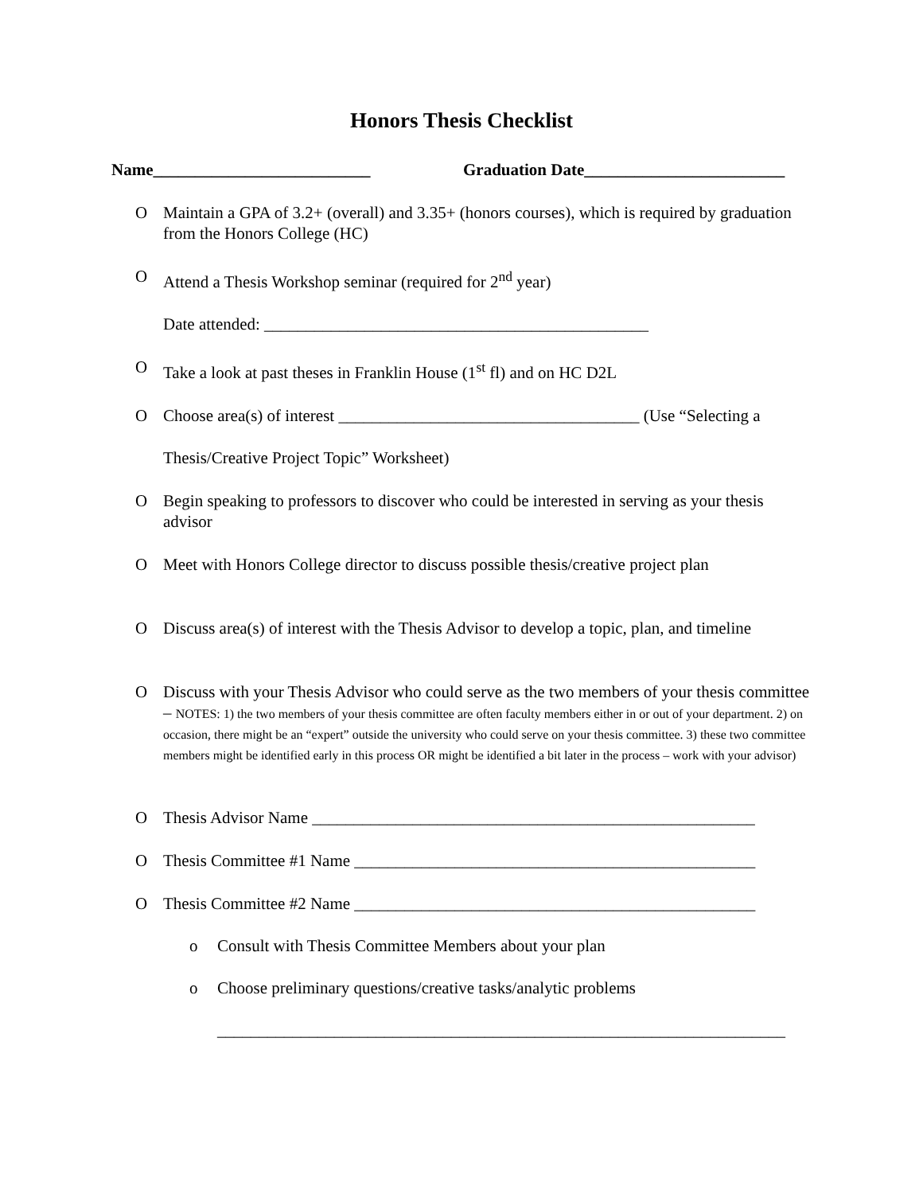Honors Thesis Checklist
Name__________________________ Graduation Date________________________
O Maintain a GPA of 3.2+ (overall) and 3.35+ (honors courses), which is required by graduation from the Honors College (HC)
O Attend a Thesis Workshop seminar (required for 2<sup>nd</sup> year)
Date attended: ______________________________________________
O Take a look at past theses in Franklin House (1<sup>st</sup> fl) and on HC D2L
O Choose area(s) of interest ____________________________________ (Use “Selecting a
Thesis/Creative Project Topic” Worksheet)
O Begin speaking to professors to discover who could be interested in serving as your thesis advisor
O Meet with Honors College director to discuss possible thesis/creative project plan
O Discuss area(s) of interest with the Thesis Advisor to develop a topic, plan, and timeline
O Discuss with your Thesis Advisor who could serve as the two members of your thesis committee – NOTES: 1) the two members of your thesis committee are often faculty members either in or out of your department. 2) on occasion, there might be an “expert” outside the university who could serve on your thesis committee. 3) these two committee members might be identified early in this process OR might be identified a bit later in the process – work with your advisor)
O Thesis Advisor Name _____________________________________________________
O Thesis Committee #1 Name ________________________________________________
O Thesis Committee #2 Name ________________________________________________
o Consult with Thesis Committee Members about your plan
o Choose preliminary questions/creative tasks/analytic problems
____________________________________________________________________